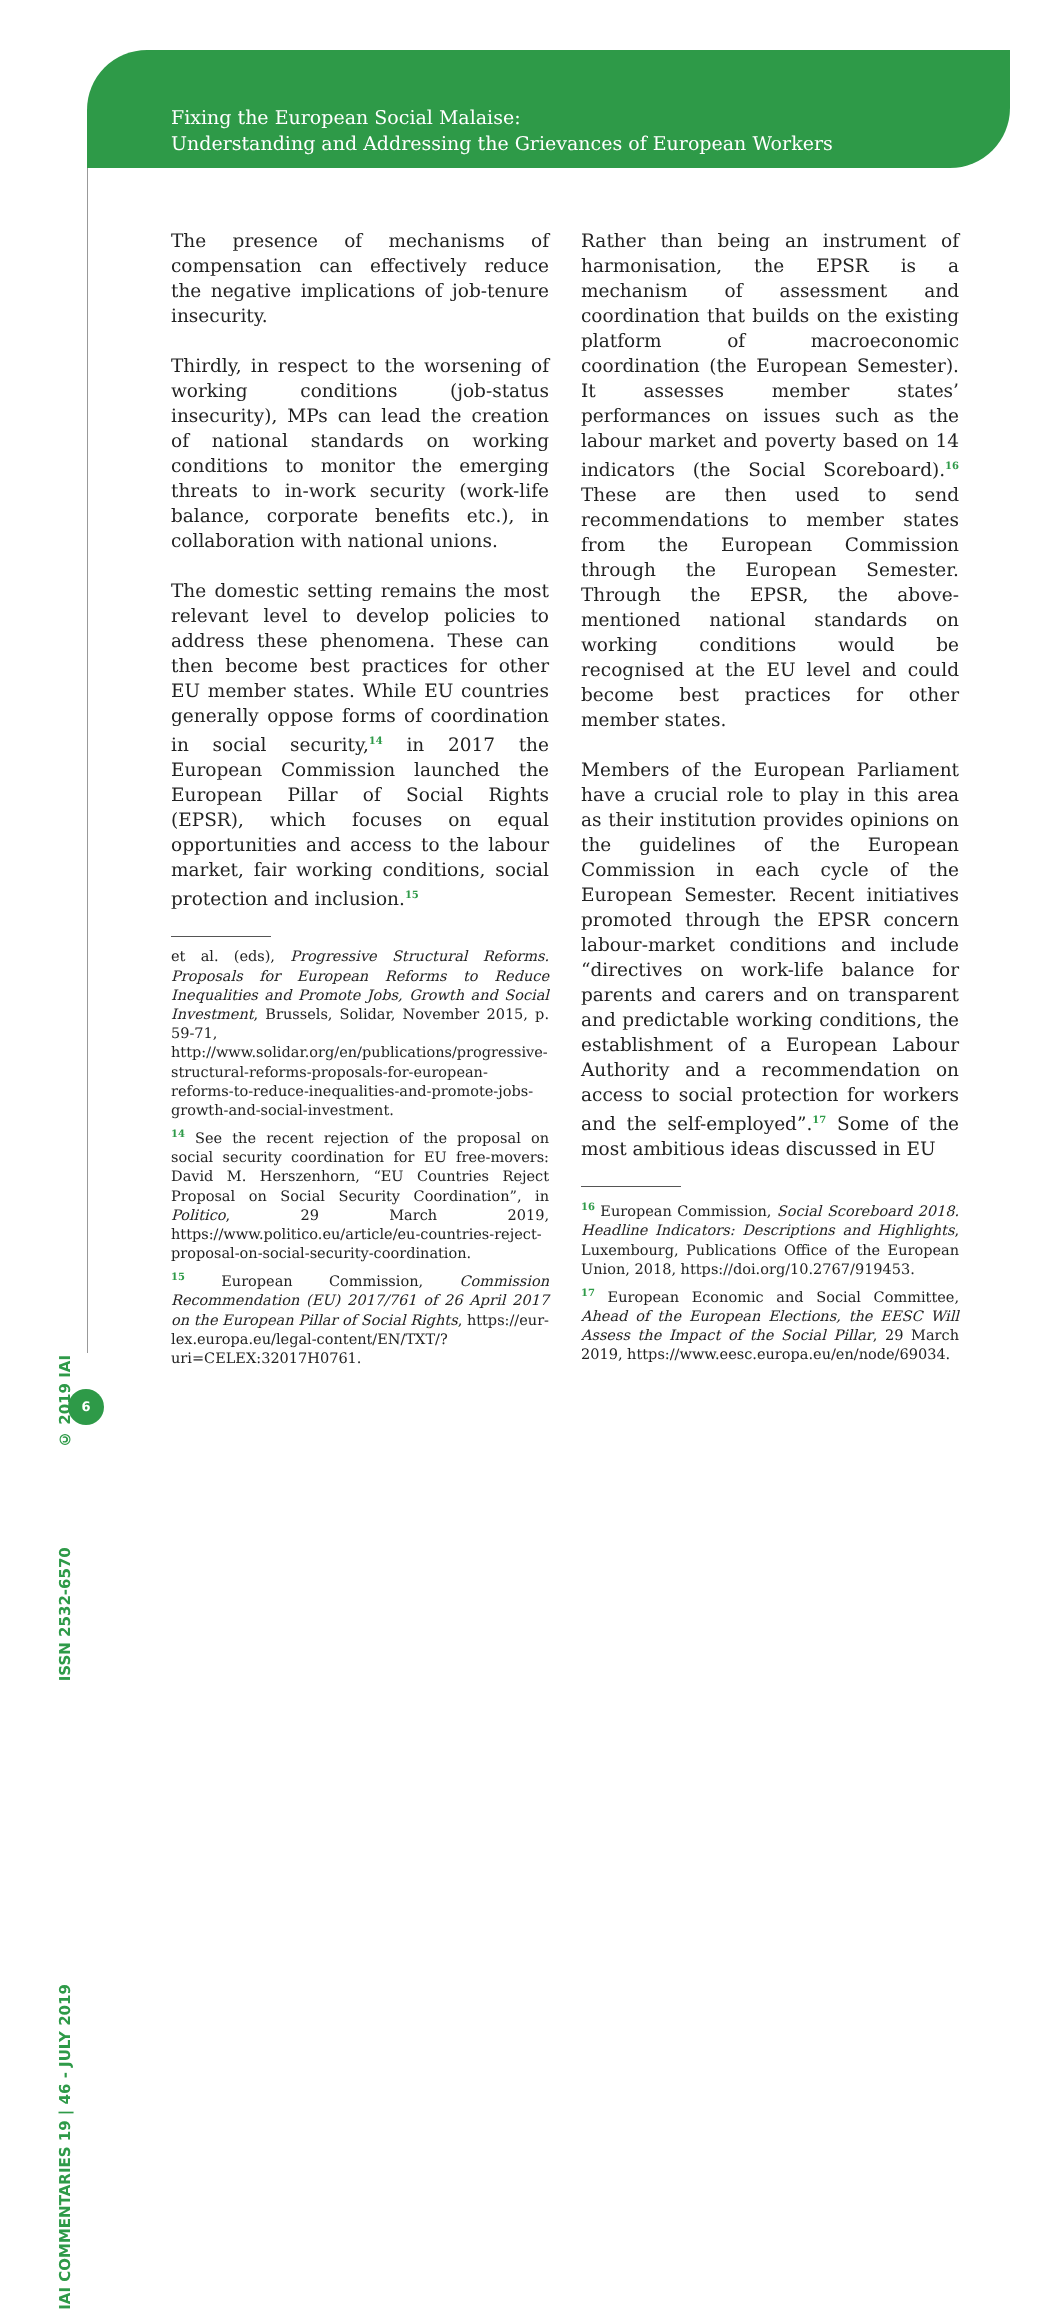Fixing the European Social Malaise:
Understanding and Addressing the Grievances of European Workers
IAI COMMENTARIES 19 | 46 - JULY 2019 ISSN 2532-6570 © 2019 IAI
6
The presence of mechanisms of compensation can effectively reduce the negative implications of job-tenure insecurity.
Thirdly, in respect to the worsening of working conditions (job-status insecurity), MPs can lead the creation of national standards on working conditions to monitor the emerging threats to in-work security (work-life balance, corporate benefits etc.), in collaboration with national unions.
The domestic setting remains the most relevant level to develop policies to address these phenomena. These can then become best practices for other EU member states. While EU countries generally oppose forms of coordination in social security,<sup>14</sup> in 2017 the European Commission launched the European Pillar of Social Rights (EPSR), which focuses on equal opportunities and access to the labour market, fair working conditions, social protection and inclusion.<sup>15</sup>
et al. (eds), Progressive Structural Reforms. Proposals for European Reforms to Reduce Inequalities and Promote Jobs, Growth and Social Investment, Brussels, Solidar, November 2015, p. 59-71, http://www.solidar.org/en/publications/progressive-structural-reforms-proposals-for-european-reforms-to-reduce-inequalities-and-promote-jobs-growth-and-social-investment.
<sup>14</sup> See the recent rejection of the proposal on social security coordination for EU free-movers: David M. Herszenhorn, “EU Countries Reject Proposal on Social Security Coordination”, in Politico, 29 March 2019, https://www.politico.eu/article/eu-countries-reject-proposal-on-social-security-coordination.
<sup>15</sup> European Commission, Commission Recommendation (EU) 2017/761 of 26 April 2017 on the European Pillar of Social Rights, https://eur-lex.europa.eu/legal-content/EN/TXT/?uri=CELEX:32017H0761.
Rather than being an instrument of harmonisation, the EPSR is a mechanism of assessment and coordination that builds on the existing platform of macroeconomic coordination (the European Semester). It assesses member states’ performances on issues such as the labour market and poverty based on 14 indicators (the Social Scoreboard).<sup>16</sup> These are then used to send recommendations to member states from the European Commission through the European Semester. Through the EPSR, the above-mentioned national standards on working conditions would be recognised at the EU level and could become best practices for other member states.
Members of the European Parliament have a crucial role to play in this area as their institution provides opinions on the guidelines of the European Commission in each cycle of the European Semester. Recent initiatives promoted through the EPSR concern labour-market conditions and include “directives on work-life balance for parents and carers and on transparent and predictable working conditions, the establishment of a European Labour Authority and a recommendation on access to social protection for workers and the self-employed”.<sup>17</sup> Some of the most ambitious ideas discussed in EU
<sup>16</sup> European Commission, Social Scoreboard 2018. Headline Indicators: Descriptions and Highlights, Luxembourg, Publications Office of the European Union, 2018, https://doi.org/10.2767/919453.
<sup>17</sup> European Economic and Social Committee, Ahead of the European Elections, the EESC Will Assess the Impact of the Social Pillar, 29 March 2019, https://www.eesc.europa.eu/en/node/69034.